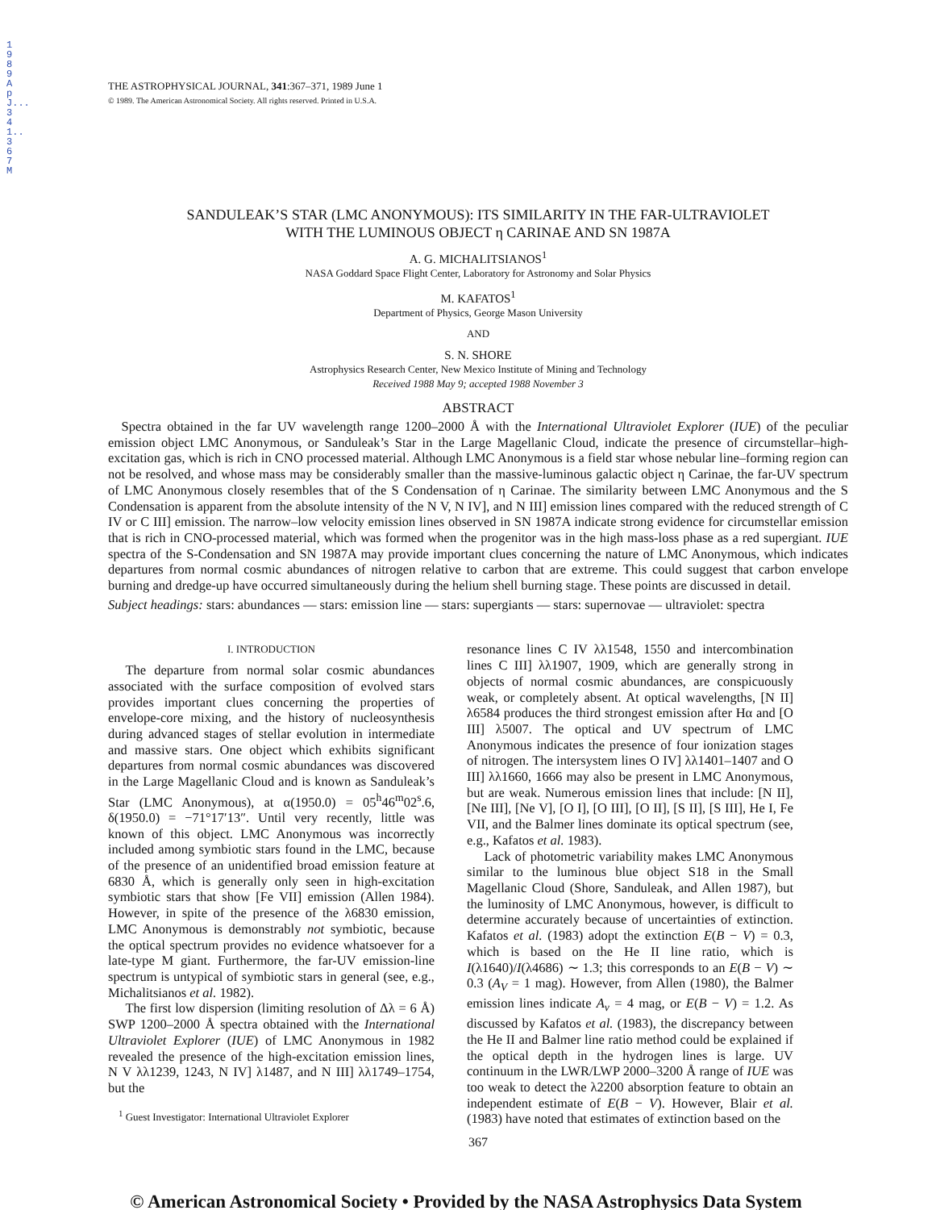1989ApJ...341..367M
THE ASTROPHYSICAL JOURNAL, 341:367–371, 1989 June 1
© 1989. The American Astronomical Society. All rights reserved. Printed in U.S.A.
SANDULEAK’S STAR (LMC ANONYMOUS): ITS SIMILARITY IN THE FAR-ULTRAVIOLET
WITH THE LUMINOUS OBJECT η CARINAE AND SN 1987A
A. G. MICHALITSIANOS<sup>1</sup>
NASA Goddard Space Flight Center, Laboratory for Astronomy and Solar Physics
M. KAFATOS<sup>1</sup>
Department of Physics, George Mason University
AND
S. N. SHORE
Astrophysics Research Center, New Mexico Institute of Mining and Technology
Received 1988 May 9; accepted 1988 November 3
ABSTRACT
Spectra obtained in the far UV wavelength range 1200–2000 Å with the International Ultraviolet Explorer (IUE) of the peculiar emission object LMC Anonymous, or Sanduleak’s Star in the Large Magellanic Cloud, indicate the presence of circumstellar–high-excitation gas, which is rich in CNO processed material. Although LMC Anonymous is a field star whose nebular line–forming region can not be resolved, and whose mass may be considerably smaller than the massive-luminous galactic object η Carinae, the far-UV spectrum of LMC Anonymous closely resembles that of the S Condensation of η Carinae. The similarity between LMC Anonymous and the S Condensation is apparent from the absolute intensity of the N V, N IV], and N III] emission lines compared with the reduced strength of C IV or C III] emission. The narrow–low velocity emission lines observed in SN 1987A indicate strong evidence for circumstellar emission that is rich in CNO-processed material, which was formed when the progenitor was in the high mass-loss phase as a red supergiant. IUE spectra of the S-Condensation and SN 1987A may provide important clues concerning the nature of LMC Anonymous, which indicates departures from normal cosmic abundances of nitrogen relative to carbon that are extreme. This could suggest that carbon envelope burning and dredge-up have occurred simultaneously during the helium shell burning stage. These points are discussed in detail.
Subject headings: stars: abundances — stars: emission line — stars: supergiants — stars: supernovae — ultraviolet: spectra
I. INTRODUCTION
The departure from normal solar cosmic abundances associated with the surface composition of evolved stars provides important clues concerning the properties of envelope-core mixing, and the history of nucleosynthesis during advanced stages of stellar evolution in intermediate and massive stars. One object which exhibits significant departures from normal cosmic abundances was discovered in the Large Magellanic Cloud and is known as Sanduleak’s Star (LMC Anonymous), at α(1950.0) = 05<sup>h</sup>46<sup>m</sup>02<sup>s</sup>.6, δ(1950.0) = −71°17′13″. Until very recently, little was known of this object. LMC Anonymous was incorrectly included among symbiotic stars found in the LMC, because of the presence of an unidentified broad emission feature at 6830 Å, which is generally only seen in high-excitation symbiotic stars that show [Fe VII] emission (Allen 1984). However, in spite of the presence of the λ6830 emission, LMC Anonymous is demonstrably not symbiotic, because the optical spectrum provides no evidence whatsoever for a late-type M giant. Furthermore, the far-UV emission-line spectrum is untypical of symbiotic stars in general (see, e.g., Michalitsianos et al. 1982).
The first low dispersion (limiting resolution of Δλ = 6 Å) SWP 1200–2000 Å spectra obtained with the International Ultraviolet Explorer (IUE) of LMC Anonymous in 1982 revealed the presence of the high-excitation emission lines, N V λλ1239, 1243, N IV] λ1487, and N III] λλ1749–1754, but the
<sup>1</sup> Guest Investigator: International Ultraviolet Explorer
resonance lines C IV λλ1548, 1550 and intercombination lines C III] λλ1907, 1909, which are generally strong in objects of normal cosmic abundances, are conspicuously weak, or completely absent. At optical wavelengths, [N II] λ6584 produces the third strongest emission after Hα and [O III] λ5007. The optical and UV spectrum of LMC Anonymous indicates the presence of four ionization stages of nitrogen. The intersystem lines O IV] λλ1401–1407 and O III] λλ1660, 1666 may also be present in LMC Anonymous, but are weak. Numerous emission lines that include: [N II], [Ne III], [Ne V], [O I], [O III], [O II], [S II], [S III], He I, Fe VII, and the Balmer lines dominate its optical spectrum (see, e.g., Kafatos et al. 1983).
Lack of photometric variability makes LMC Anonymous similar to the luminous blue object S18 in the Small Magellanic Cloud (Shore, Sanduleak, and Allen 1987), but the luminosity of LMC Anonymous, however, is difficult to determine accurately because of uncertainties of extinction. Kafatos et al. (1983) adopt the extinction E(B − V) = 0.3, which is based on the He II line ratio, which is I(λ1640)/I(λ4686) ∼ 1.3; this corresponds to an E(B − V) ∼ 0.3 (A<sub>V</sub> = 1 mag). However, from Allen (1980), the Balmer emission lines indicate A<sub>v</sub> = 4 mag, or E(B − V) = 1.2. As discussed by Kafatos et al. (1983), the discrepancy between the He II and Balmer line ratio method could be explained if the optical depth in the hydrogen lines is large. UV continuum in the LWR/LWP 2000–3200 Å range of IUE was too weak to detect the λ2200 absorption feature to obtain an independent estimate of E(B − V). However, Blair et al. (1983) have noted that estimates of extinction based on the
367
© American Astronomical Society • Provided by the NASA Astrophysics Data System